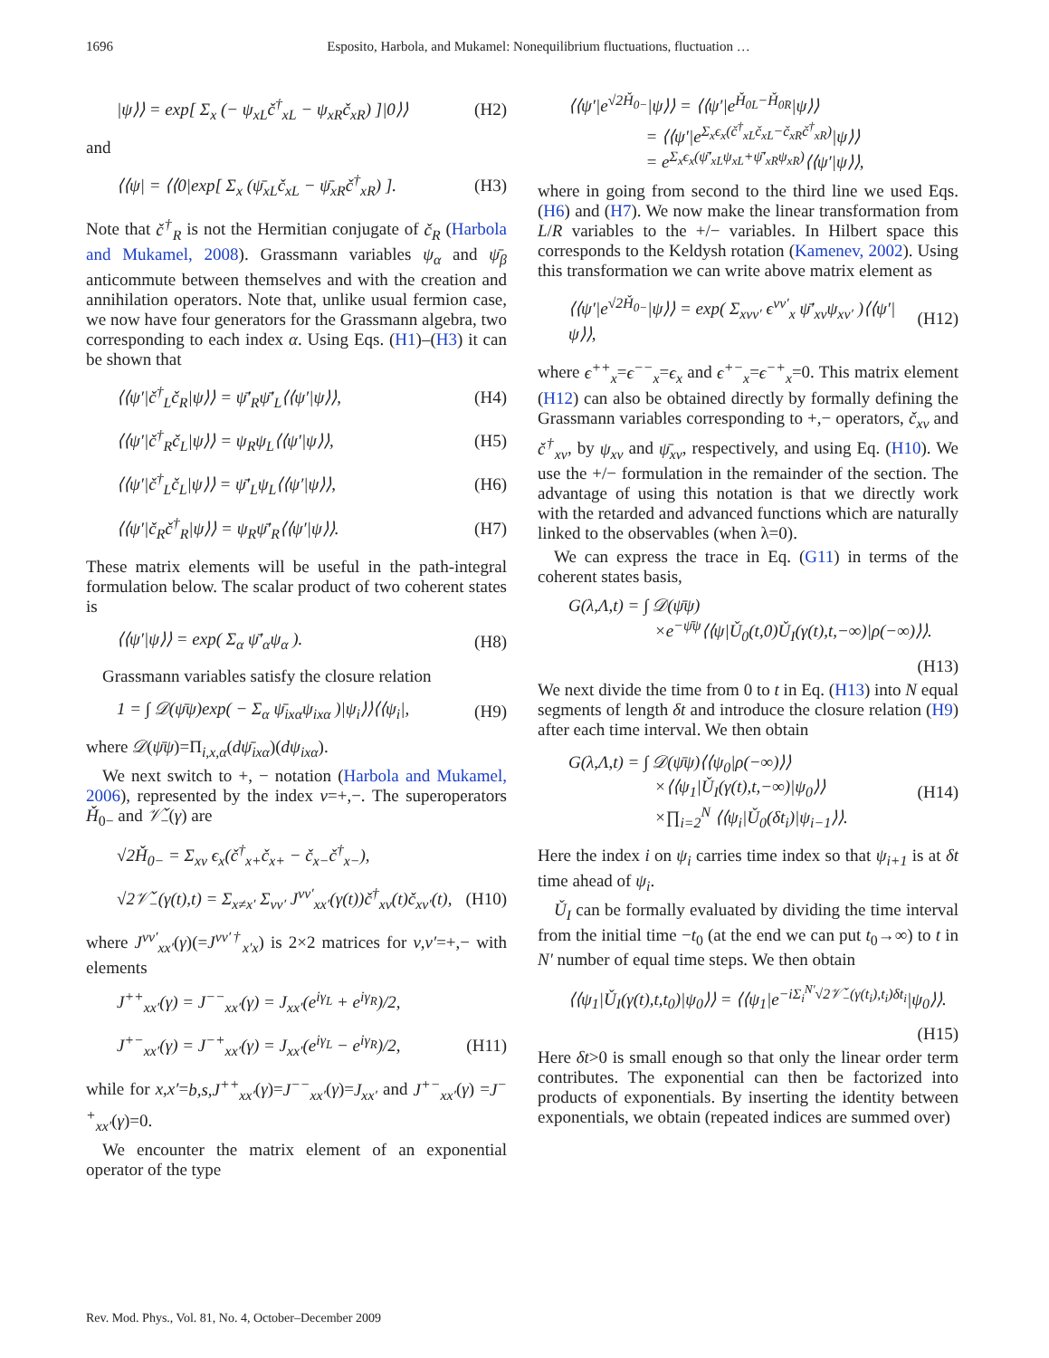1696 Esposito, Harbola, and Mukamel: Nonequilibrium fluctuations, fluctuation …
|ψ⟩⟩ = exp[ Σ<sub>x</sub> (− ψ<sub>xL</sub>č<sup>†</sup><sub>xL</sub> − ψ<sub>xR</sub>č<sub>xR</sub>) ]|0⟩⟩ (H2)
and
⟨⟨ψ| = ⟨⟨0|exp[ Σ<sub>x</sub> (ψ̄<sub>xL</sub>č<sub>xL</sub> − ψ̄<sub>xR</sub>č<sup>†</sup><sub>xR</sub>) ]. (H3)
Note that č<sup>†</sup><sub>R</sub> is not the Hermitian conjugate of č<sub>R</sub> (Harbola and Mukamel, 2008). Grassmann variables ψ<sub>α</sub> and ψ̄<sub>β</sub> anticommute between themselves and with the creation and annihilation operators. Note that, unlike usual fermion case, we now have four generators for the Grassmann algebra, two corresponding to each index α. Using Eqs. (H1)–(H3) it can be shown that
⟨⟨ψ′|č<sup>†</sup><sub>L</sub>č<sub>R</sub>|ψ⟩⟩ = ψ̄′<sub>R</sub>ψ̄′<sub>L</sub>⟨⟨ψ′|ψ⟩⟩, (H4)
⟨⟨ψ′|č<sup>†</sup><sub>R</sub>č<sub>L</sub>|ψ⟩⟩ = ψ<sub>R</sub>ψ<sub>L</sub>⟨⟨ψ′|ψ⟩⟩, (H5)
⟨⟨ψ′|č<sup>†</sup><sub>L</sub>č<sub>L</sub>|ψ⟩⟩ = ψ̄′<sub>L</sub>ψ<sub>L</sub>⟨⟨ψ′|ψ⟩⟩, (H6)
⟨⟨ψ′|č<sub>R</sub>č<sup>†</sup><sub>R</sub>|ψ⟩⟩ = ψ<sub>R</sub>ψ̄′<sub>R</sub>⟨⟨ψ′|ψ⟩⟩. (H7)
These matrix elements will be useful in the path-integral formulation below. The scalar product of two coherent states is
⟨⟨ψ′|ψ⟩⟩ = exp( Σ<sub>α</sub> ψ̄′<sub>α</sub>ψ<sub>α</sub> ). (H8)
Grassmann variables satisfy the closure relation
1 = ∫ 𝒟(ψ̄ψ)exp( − Σ<sub>α</sub> ψ̄<sub>ixα</sub>ψ<sub>ixα</sub> )|ψ<sub>i</sub>⟩⟩⟨⟨ψ<sub>i</sub>|, (H9)
where 𝒟(ψ̄ψ)=Π<sub>i,x,α</sub>(dψ̄<sub>ixα</sub>)(dψ<sub>ixα</sub>).
We next switch to +, − notation (Harbola and Mukamel, 2006), represented by the index ν=+,−. The superoperators Ȟ<sub>0−</sub> and 𝒱̌<sub>−</sub>(γ) are
√2Ȟ<sub>0−</sub> = Σ<sub>xν</sub> ϵ<sub>x</sub>(č<sup>†</sup><sub>x+</sub>č<sub>x+</sub> − č<sub>x−</sub>č<sup>†</sup><sub>x−</sub>),
√2𝒱̌<sub>−</sub>(γ(t),t) = Σ<sub>x≠x′</sub> Σ<sub>νν′</sub> J<sup>νν′</sup><sub>xx′</sub>(γ(t))č<sup>†</sup><sub>xν</sub>(t)č<sub>xν′</sub>(t), (H10)
where J<sup>νν′</sup><sub>xx′</sub>(γ)(=J<sup>νν′†</sup><sub>x′x</sub>) is 2×2 matrices for ν,ν′=+,− with elements
J<sup>++</sup><sub>xx′</sub>(γ) = J<sup>−−</sup><sub>xx′</sub>(γ) = J<sub>xx′</sub>(e<sup>iγ<sub>L</sub></sup> + e<sup>iγ<sub>R</sub></sup>)/2,
J<sup>+−</sup><sub>xx′</sub>(γ) = J<sup>−+</sup><sub>xx′</sub>(γ) = J<sub>xx′</sub>(e<sup>iγ<sub>L</sub></sup> − e<sup>iγ<sub>R</sub></sup>)/2, (H11)
while for x,x′=b,s,J<sup>++</sup><sub>xx′</sub>(γ)=J<sup>−−</sup><sub>xx′</sub>(γ)=J<sub>xx′</sub> and J<sup>+−</sup><sub>xx′</sub>(γ) =J<sup>−+</sup><sub>xx′</sub>(γ)=0.
We encounter the matrix element of an exponential operator of the type
⟨⟨ψ′|e<sup>√2Ȟ<sub>0−</sub></sup>|ψ⟩⟩ = ⟨⟨ψ′|e<sup>Ȟ<sub>0L</sub>−Ȟ<sub>0R</sub></sup>|ψ⟩⟩
= ⟨⟨ψ′|e<sup>Σ<sub>x</sub>ϵ<sub>x</sub>(č<sup>†</sup><sub>xL</sub>č<sub>xL</sub>−č<sub>xR</sub>č<sup>†</sup><sub>xR</sub>)</sup>|ψ⟩⟩
= e<sup>Σ<sub>x</sub>ϵ<sub>x</sub>(ψ̄′<sub>xL</sub>ψ<sub>xL</sub>+ψ̄′<sub>xR</sub>ψ<sub>xR</sub>)</sup>⟨⟨ψ′|ψ⟩⟩,
where in going from second to the third line we used Eqs. (H6) and (H7). We now make the linear transformation from L/R variables to the +/− variables. In Hilbert space this corresponds to the Keldysh rotation (Kamenev, 2002). Using this transformation we can write above matrix element as
⟨⟨ψ′|e<sup>√2Ȟ<sub>0−</sub></sup>|ψ⟩⟩ = exp( Σ<sub>xνν′</sub> ϵ<sup>νν′</sup><sub>x</sub> ψ̄′<sub>xν</sub>ψ<sub>xν′</sub> )⟨⟨ψ′|ψ⟩⟩, (H12)
where ϵ<sup>++</sup><sub>x</sub>=ϵ<sup>−−</sup><sub>x</sub>=ϵ<sub>x</sub> and ϵ<sup>+−</sup><sub>x</sub>=ϵ<sup>−+</sup><sub>x</sub>=0. This matrix element (H12) can also be obtained directly by formally defining the Grassmann variables corresponding to +,− operators, č<sub>xν</sub> and č<sup>†</sup><sub>xν</sub>, by ψ<sub>xν</sub> and ψ̄<sub>xν</sub>, respectively, and using Eq. (H10). We use the +/− formulation in the remainder of the section. The advantage of using this notation is that we directly work with the retarded and advanced functions which are naturally linked to the observables (when λ=0).
We can express the trace in Eq. (G11) in terms of the coherent states basis,
G(λ,Λ,t) = ∫ 𝒟(ψ̄ψ)
×e<sup>−ψ̄ψ</sup>⟨⟨ψ|Ǔ<sub>0</sub>(t,0)Ǔ<sub>I</sub>(γ(t),t,−∞)|ρ(−∞)⟩⟩.
(H13)
We next divide the time from 0 to t in Eq. (H13) into N equal segments of length δt and introduce the closure relation (H9) after each time interval. We then obtain
G(λ,Λ,t) = ∫ 𝒟(ψ̄ψ)⟨⟨ψ<sub>0</sub>|ρ(−∞)⟩⟩
×⟨⟨ψ<sub>1</sub>|Ǔ<sub>I</sub>(γ(t),t,−∞)|ψ<sub>0</sub>⟩⟩
×∏<sub>i=2</sub><sup>N</sup> ⟨⟨ψ<sub>i</sub>|Ǔ<sub>0</sub>(δt<sub>i</sub>)|ψ<sub>i−1</sub>⟩⟩. (H14)
Here the index i on ψ<sub>i</sub> carries time index so that ψ<sub>i+1</sub> is at δt time ahead of ψ<sub>i</sub>.
Ǔ<sub>I</sub> can be formally evaluated by dividing the time interval from the initial time −t<sub>0</sub> (at the end we can put t<sub>0</sub>→∞) to t in N′ number of equal time steps. We then obtain
⟨⟨ψ<sub>1</sub>|Ǔ<sub>I</sub>(γ(t),t,t<sub>0</sub>)|ψ<sub>0</sub>⟩⟩ = ⟨⟨ψ<sub>1</sub>|e<sup>−iΣ<sub>i</sub><sup>N′</sup>√2𝒱̌<sub>−</sub>(γ(t<sub>i</sub>),t<sub>i</sub>)δt<sub>i</sub></sup>|ψ<sub>0</sub>⟩⟩.
(H15)
Here δt>0 is small enough so that only the linear order term contributes. The exponential can then be factorized into products of exponentials. By inserting the identity between exponentials, we obtain (repeated indices are summed over)
Rev. Mod. Phys., Vol. 81, No. 4, October–December 2009